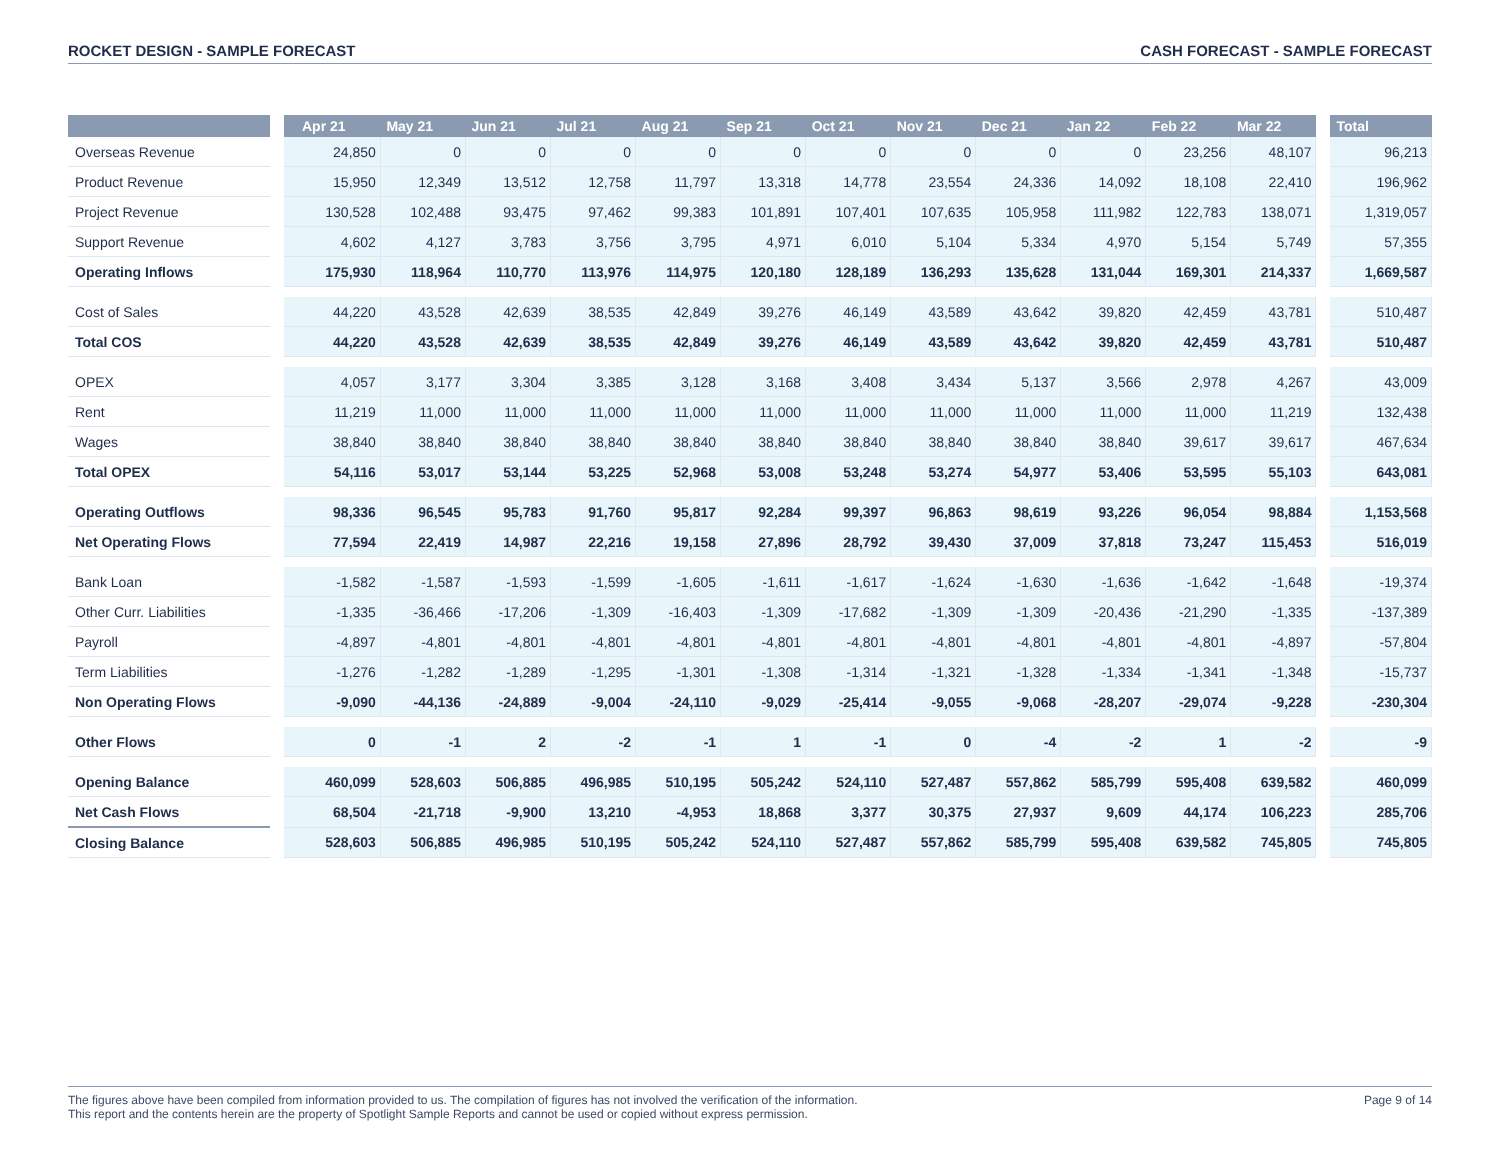ROCKET DESIGN - SAMPLE FORECAST CASH FORECAST - SAMPLE FORECAST
| | | Apr 21 | May 21 | Jun 21 | Jul 21 | Aug 21 | Sep 21 | Oct 21 | Nov 21 | Dec 21 | Jan 22 | Feb 22 | Mar 22 | | Total |
| --- | --- | --- | --- | --- | --- | --- | --- | --- | --- | --- | --- | --- | --- | --- | --- |
| Overseas Revenue | | 24,850 | 0 | 0 | 0 | 0 | 0 | 0 | 0 | 0 | 0 | 23,256 | 48,107 | | 96,213 |
| Product Revenue | | 15,950 | 12,349 | 13,512 | 12,758 | 11,797 | 13,318 | 14,778 | 23,554 | 24,336 | 14,092 | 18,108 | 22,410 | | 196,962 |
| Project Revenue | | 130,528 | 102,488 | 93,475 | 97,462 | 99,383 | 101,891 | 107,401 | 107,635 | 105,958 | 111,982 | 122,783 | 138,071 | | 1,319,057 |
| Support Revenue | | 4,602 | 4,127 | 3,783 | 3,756 | 3,795 | 4,971 | 6,010 | 5,104 | 5,334 | 4,970 | 5,154 | 5,749 | | 57,355 |
| Operating Inflows | | 175,930 | 118,964 | 110,770 | 113,976 | 114,975 | 120,180 | 128,189 | 136,293 | 135,628 | 131,044 | 169,301 | 214,337 | | 1,669,587 |
| Cost of Sales | | 44,220 | 43,528 | 42,639 | 38,535 | 42,849 | 39,276 | 46,149 | 43,589 | 43,642 | 39,820 | 42,459 | 43,781 | | 510,487 |
| Total COS | | 44,220 | 43,528 | 42,639 | 38,535 | 42,849 | 39,276 | 46,149 | 43,589 | 43,642 | 39,820 | 42,459 | 43,781 | | 510,487 |
| OPEX | | 4,057 | 3,177 | 3,304 | 3,385 | 3,128 | 3,168 | 3,408 | 3,434 | 5,137 | 3,566 | 2,978 | 4,267 | | 43,009 |
| Rent | | 11,219 | 11,000 | 11,000 | 11,000 | 11,000 | 11,000 | 11,000 | 11,000 | 11,000 | 11,000 | 11,000 | 11,219 | | 132,438 |
| Wages | | 38,840 | 38,840 | 38,840 | 38,840 | 38,840 | 38,840 | 38,840 | 38,840 | 38,840 | 38,840 | 39,617 | 39,617 | | 467,634 |
| Total OPEX | | 54,116 | 53,017 | 53,144 | 53,225 | 52,968 | 53,008 | 53,248 | 53,274 | 54,977 | 53,406 | 53,595 | 55,103 | | 643,081 |
| Operating Outflows | | 98,336 | 96,545 | 95,783 | 91,760 | 95,817 | 92,284 | 99,397 | 96,863 | 98,619 | 93,226 | 96,054 | 98,884 | | 1,153,568 |
| Net Operating Flows | | 77,594 | 22,419 | 14,987 | 22,216 | 19,158 | 27,896 | 28,792 | 39,430 | 37,009 | 37,818 | 73,247 | 115,453 | | 516,019 |
| Bank Loan | | -1,582 | -1,587 | -1,593 | -1,599 | -1,605 | -1,611 | -1,617 | -1,624 | -1,630 | -1,636 | -1,642 | -1,648 | | -19,374 |
| Other Curr. Liabilities | | -1,335 | -36,466 | -17,206 | -1,309 | -16,403 | -1,309 | -17,682 | -1,309 | -1,309 | -20,436 | -21,290 | -1,335 | | -137,389 |
| Payroll | | -4,897 | -4,801 | -4,801 | -4,801 | -4,801 | -4,801 | -4,801 | -4,801 | -4,801 | -4,801 | -4,801 | -4,897 | | -57,804 |
| Term Liabilities | | -1,276 | -1,282 | -1,289 | -1,295 | -1,301 | -1,308 | -1,314 | -1,321 | -1,328 | -1,334 | -1,341 | -1,348 | | -15,737 |
| Non Operating Flows | | -9,090 | -44,136 | -24,889 | -9,004 | -24,110 | -9,029 | -25,414 | -9,055 | -9,068 | -28,207 | -29,074 | -9,228 | | -230,304 |
| Other Flows | | 0 | -1 | 2 | -2 | -1 | 1 | -1 | 0 | -4 | -2 | 1 | -2 | | -9 |
| Opening Balance | | 460,099 | 528,603 | 506,885 | 496,985 | 510,195 | 505,242 | 524,110 | 527,487 | 557,862 | 585,799 | 595,408 | 639,582 | | 460,099 |
| Net Cash Flows | | 68,504 | -21,718 | -9,900 | 13,210 | -4,953 | 18,868 | 3,377 | 30,375 | 27,937 | 9,609 | 44,174 | 106,223 | | 285,706 |
| Closing Balance | | 528,603 | 506,885 | 496,985 | 510,195 | 505,242 | 524,110 | 527,487 | 557,862 | 585,799 | 595,408 | 639,582 | 745,805 | | 745,805 |
The figures above have been compiled from information provided to us. The compilation of figures has not involved the verification of the information.
This report and the contents herein are the property of Spotlight Sample Reports and cannot be used or copied without express permission.
Page 9 of 14